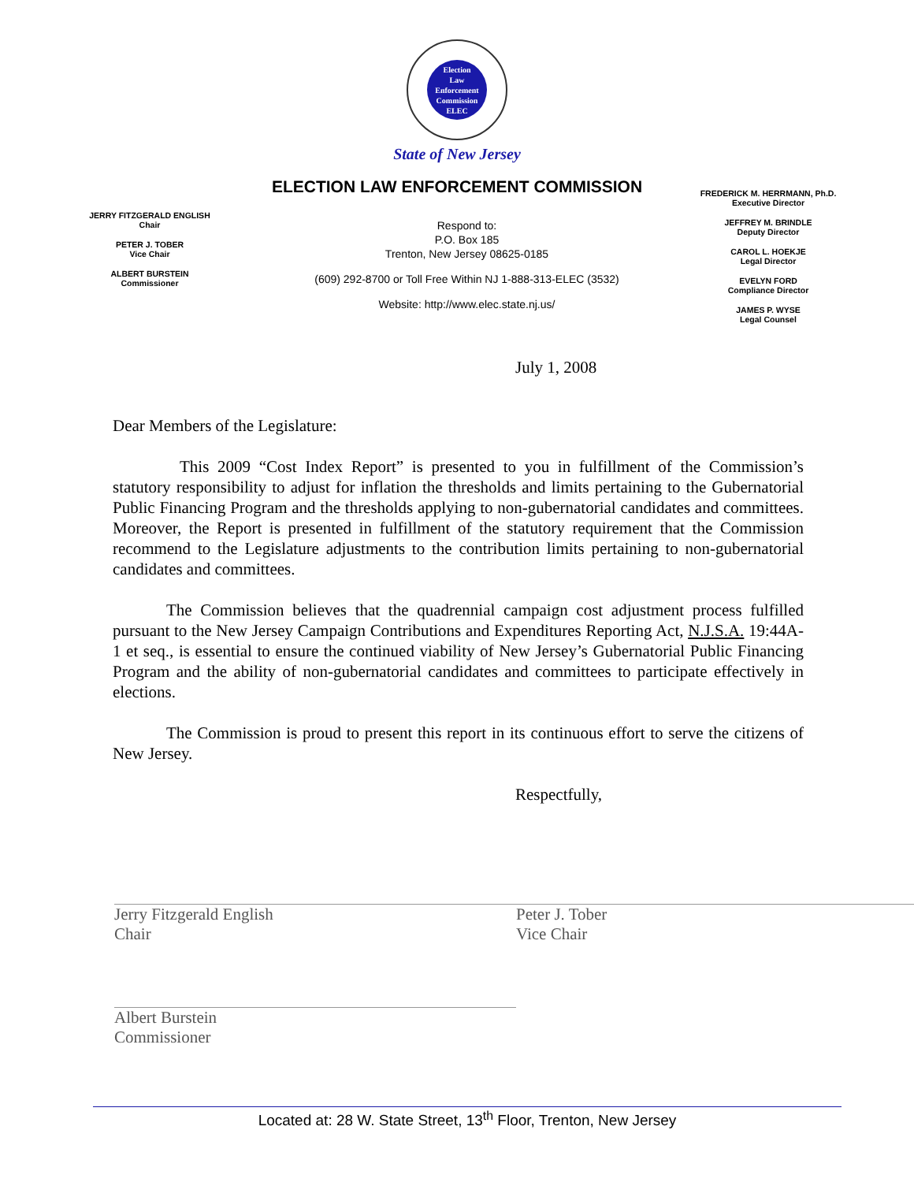Election
Law
Enforcement
Commission
ELEC
State of New Jersey
ELECTION LAW ENFORCEMENT COMMISSION
JERRY FITZGERALD ENGLISH
Chair
PETER J. TOBER
Vice Chair
ALBERT BURSTEIN
Commissioner
Respond to:
P.O. Box 185
Trenton, New Jersey 08625-0185
(609) 292-8700 or Toll Free Within NJ 1-888-313-ELEC (3532)
Website: http://www.elec.state.nj.us/
FREDERICK M. HERRMANN, Ph.D.
Executive Director
JEFFREY M. BRINDLE
Deputy Director
CAROL L. HOEKJE
Legal Director
EVELYN FORD
Compliance Director
JAMES P. WYSE
Legal Counsel
July 1, 2008
Dear Members of the Legislature:
This 2009 “Cost Index Report” is presented to you in fulfillment of the Commission’s statutory responsibility to adjust for inflation the thresholds and limits pertaining to the Gubernatorial Public Financing Program and the thresholds applying to non-gubernatorial candidates and committees. Moreover, the Report is presented in fulfillment of the statutory requirement that the Commission recommend to the Legislature adjustments to the contribution limits pertaining to non-gubernatorial candidates and committees.
The Commission believes that the quadrennial campaign cost adjustment process fulfilled pursuant to the New Jersey Campaign Contributions and Expenditures Reporting Act, N.J.S.A. 19:44A-1 et seq., is essential to ensure the continued viability of New Jersey’s Gubernatorial Public Financing Program and the ability of non-gubernatorial candidates and committees to participate effectively in elections.
The Commission is proud to present this report in its continuous effort to serve the citizens of New Jersey.
Respectfully,
Jerry Fitzgerald English
Chair
Albert Burstein
Commissioner
Peter J. Tober
Vice Chair
Located at: 28 W. State Street, 13<sup>th</sup> Floor, Trenton, New Jersey